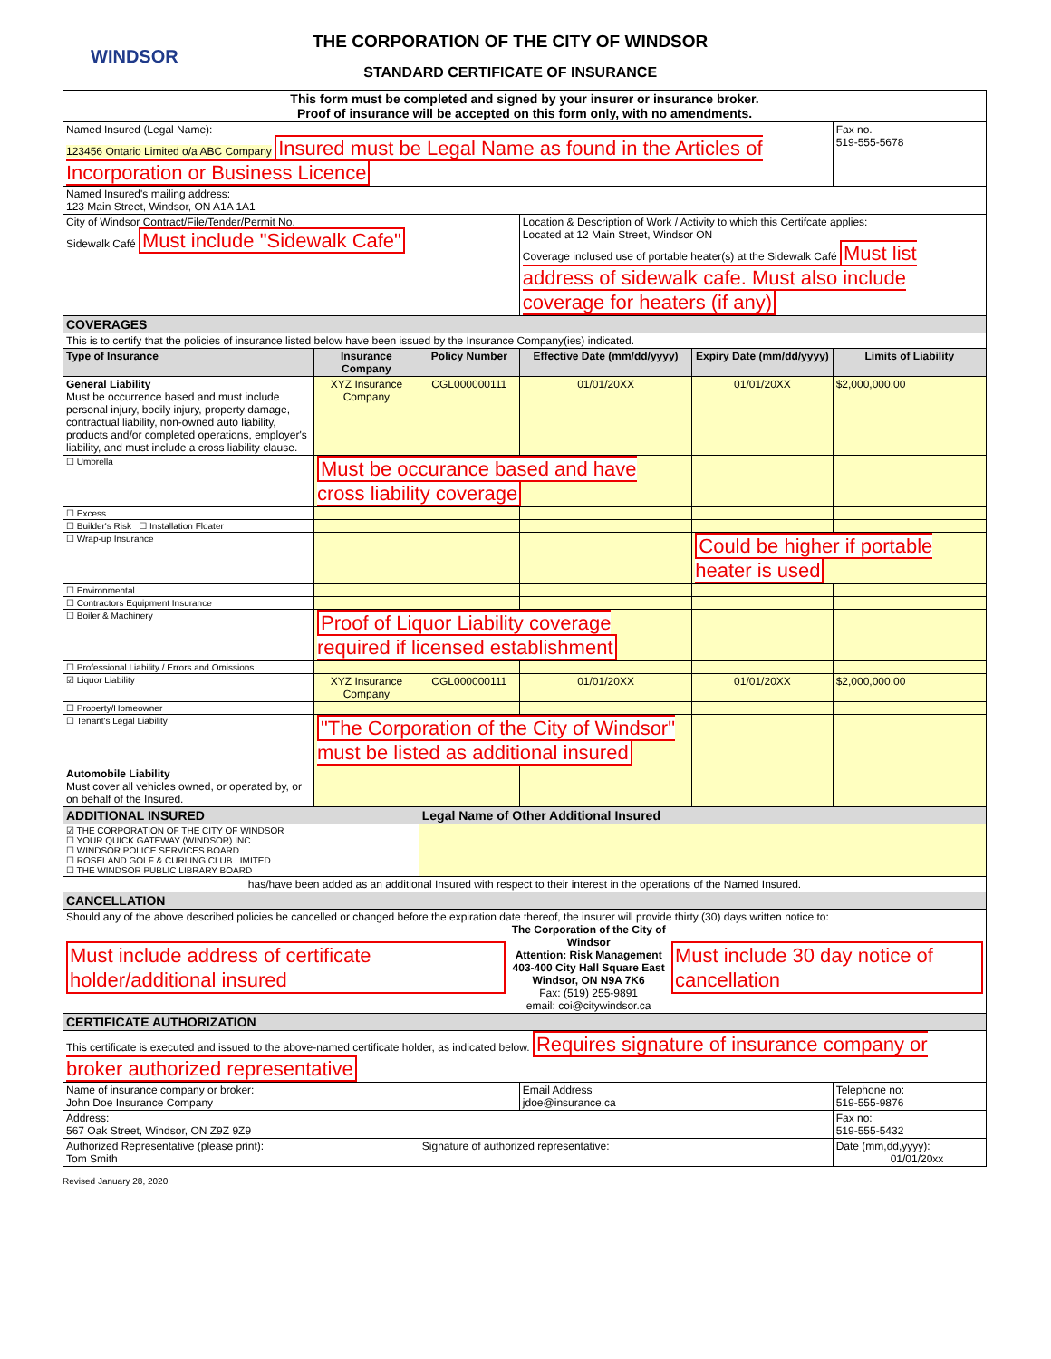WINDSOR
THE CORPORATION OF THE CITY OF WINDSOR
STANDARD CERTIFICATE OF INSURANCE
| This form must be completed and signed by your insurer or insurance broker. Proof of insurance will be accepted on this form only, with no amendments. | | | | | |
| Named Insured (Legal Name): 123456 Ontario Limited o/a ABC Company Insured must be Legal Name as found in the Articles of Incorporation or Business Licence | | | | | Fax no. 519-555-5678 |
| Named Insured's mailing address: 123 Main Street, Windsor, ON A1A 1A1 | | | | | |
| City of Windsor Contract/File/Tender/Permit No. Sidewalk Café Must include "Sidewalk Cafe" | | | Location & Description of Work / Activity to which this Certifcate applies: Located at 12 Main Street, Windsor ON Coverage inclused use of portable heater(s) at the Sidewalk Café Must list address of sidewalk cafe. Must also include coverage for heaters (if any) | | |
| COVERAGES | | | | | |
| This is to certify that the policies of insurance listed below have been issued by the Insurance Company(ies) indicated. | | | | | |
| Type of Insurance | Insurance Company | Policy Number | Effective Date (mm/dd/yyyy) | Expiry Date (mm/dd/yyyy) | Limits of Liability |
| General Liability Must be occurrence based and must include personal injury, bodily injury, property damage, contractual liability, non-owned auto liability, products and/or completed operations, employer's liability, and must include a cross liability clause. | XYZ Insurance Company | CGL000000111 | 01/01/20XX | 01/01/20XX | $2,000,000.00 |
| ☐ Umbrella | Must be occurance based and have cross liability coverage | | | | |
| ☐ Excess | | | | | |
| ☐ Builder's Risk ☐ Installation Floater | | | | | |
| ☐ Wrap-up Insurance | | | | Could be higher if portable heater is used | |
| ☐ Environmental | | | | | |
| ☐ Contractors Equipment Insurance | | | | | |
| ☐ Boiler & Machinery | Proof of Liquor Liability coverage required if licensed establishment | | | | |
| ☐ Professional Liability / Errors and Omissions | | | | | |
| ☑ Liquor Liability | XYZ Insurance Company | CGL000000111 | 01/01/20XX | 01/01/20XX | $2,000,000.00 |
| ☐ Property/Homeowner | | | | | |
| ☐ Tenant's Legal Liability | "The Corporation of the City of Windsor" must be listed as additional insured | | | | |
| Automobile Liability Must cover all vehicles owned, or operated by, or on behalf of the Insured. | | | | | |
| ADDITIONAL INSURED | | Legal Name of Other Additional Insured | | | |
| ☑ THE CORPORATION OF THE CITY OF WINDSOR ☐ YOUR QUICK GATEWAY (WINDSOR) INC. ☐ WINDSOR POLICE SERVICES BOARD ☐ ROSELAND GOLF & CURLING CLUB LIMITED ☐ THE WINDSOR PUBLIC LIBRARY BOARD | | | | | |
| has/have been added as an additional Insured with respect to their interest in the operations of the Named Insured. | | | | | |
| CANCELLATION | | | | | |
| Should any of the above described policies be cancelled or changed before the expiration date thereof, the insurer will provide thirty (30) days written notice to: Must include address of certificate holder/additional insured The Corporation of the City of Windsor Attention: Risk Management 403-400 City Hall Square East Windsor, ON N9A 7K6 Fax: (519) 255-9891 email: coi@citywindsor.ca Must include 30 day notice of cancellation | | | | | |
| CERTIFICATE AUTHORIZATION | | | | | |
| This certificate is executed and issued to the above-named certificate holder, as indicated below. Requires signature of insurance company or broker authorized representative | | | | | |
| Name of insurance company or broker: John Doe Insurance Company | | | Email Address jdoe@insurance.ca | | Telephone no: 519-555-9876 |
| Address: 567 Oak Street, Windsor, ON Z9Z 9Z9 | | | | | Fax no: 519-555-5432 |
| Authorized Representative (please print): Tom Smith | | Signature of authorized representative: | | | Date (mm,dd,yyyy): 01/01/20xx |
Revised January 28, 2020